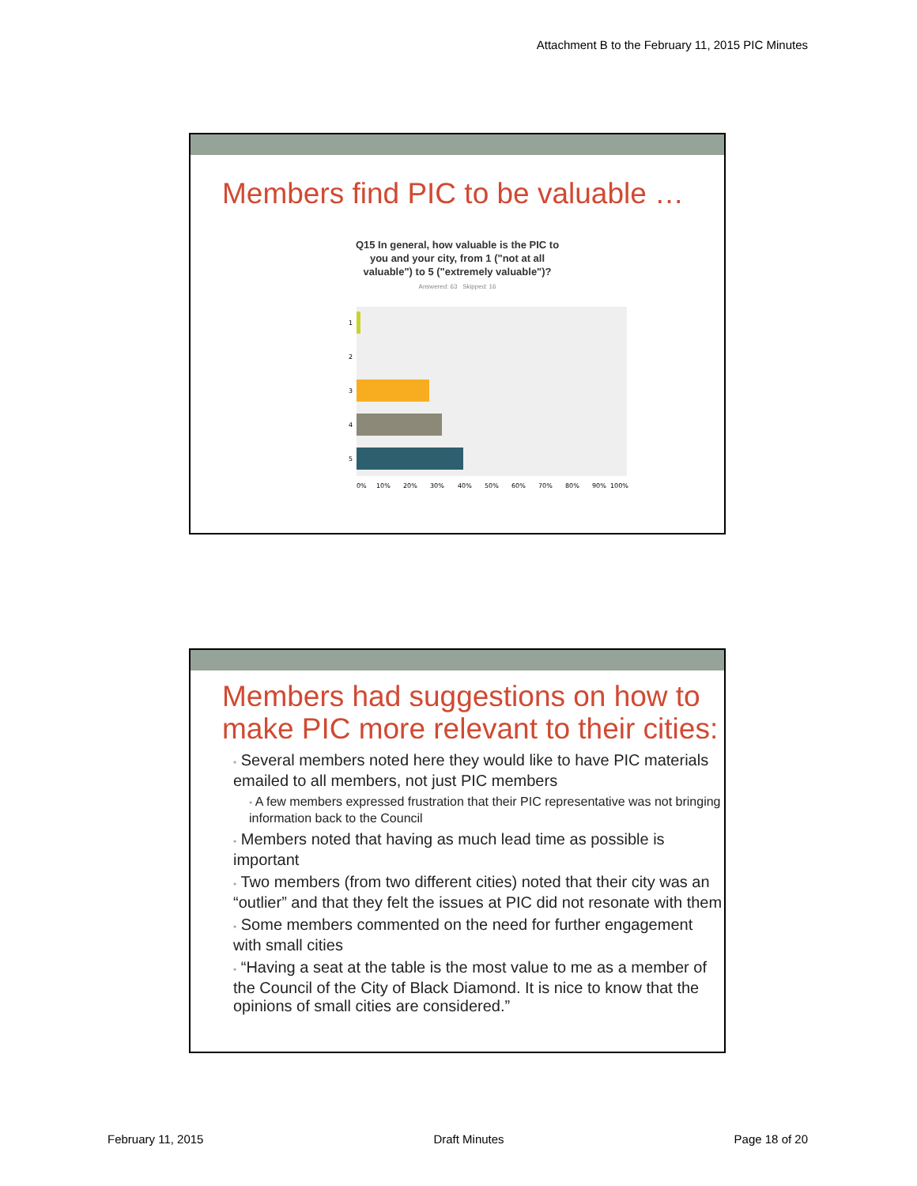Attachment B to the February 11, 2015 PIC Minutes
Members find PIC to be valuable …
Q15 In general, how valuable is the PIC to
you and your city, from 1 ("not at all
valuable") to 5 ("extremely valuable")?
Answered: 63 Skipped: 16
1
2
3
4
5
0%
10%
20%
30%
40%
50%
60%
70%
80%
90%
100%
Members had suggestions on how to make PIC more relevant to their cities:
• Several members noted here they would like to have PIC materials emailed to all members, not just PIC members
• A few members expressed frustration that their PIC representative was not bringing information back to the Council
• Members noted that having as much lead time as possible is important
• Two members (from two different cities) noted that their city was an “outlier” and that they felt the issues at PIC did not resonate with them
• Some members commented on the need for further engagement with small cities
• “Having a seat at the table is the most value to me as a member of the Council of the City of Black Diamond. It is nice to know that the opinions of small cities are considered.”
February 11, 2015 Draft Minutes Page 18 of 20